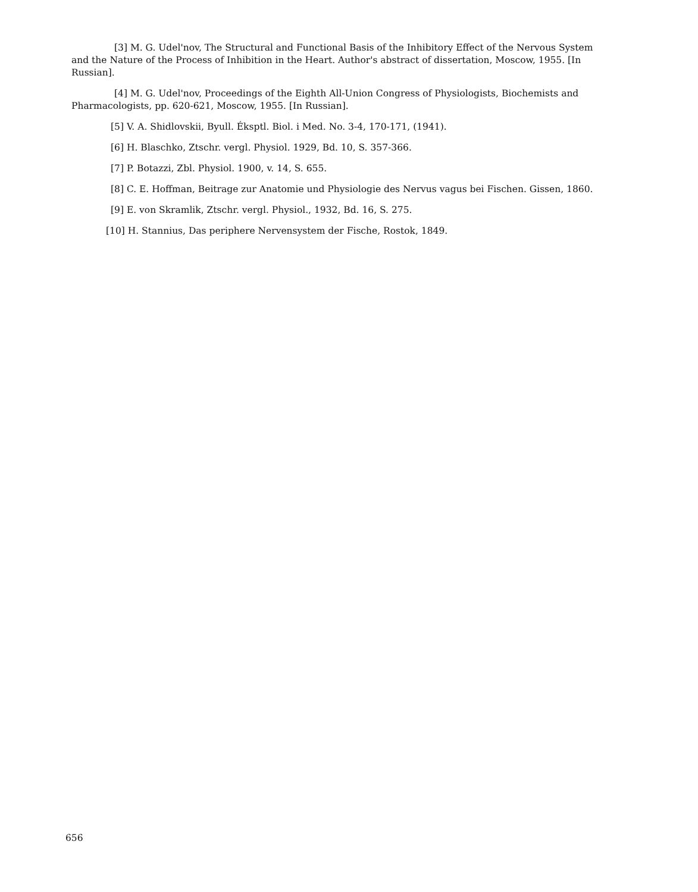[3] M. G. Udel'nov, The Structural and Functional Basis of the Inhibitory Effect of the Nervous System and the Nature of the Process of Inhibition in the Heart. Author's abstract of dissertation, Moscow, 1955. [In Russian].
[4] M. G. Udel'nov, Proceedings of the Eighth All-Union Congress of Physiologists, Biochemists and Pharmacologists, pp. 620-621, Moscow, 1955. [In Russian].
[5] V. A. Shidlovskii, Byull. Éksptl. Biol. i Med. No. 3-4, 170-171, (1941).
[6] H. Blaschko, Ztschr. vergl. Physiol. 1929, Bd. 10, S. 357-366.
[7] P. Botazzi, Zbl. Physiol. 1900, v. 14, S. 655.
[8] C. E. Hoffman, Beitrage zur Anatomie und Physiologie des Nervus vagus bei Fischen. Gissen, 1860.
[9] E. von Skramlik, Ztschr. vergl. Physiol., 1932, Bd. 16, S. 275.
[10] H. Stannius, Das periphere Nervensystem der Fische, Rostok, 1849.
656